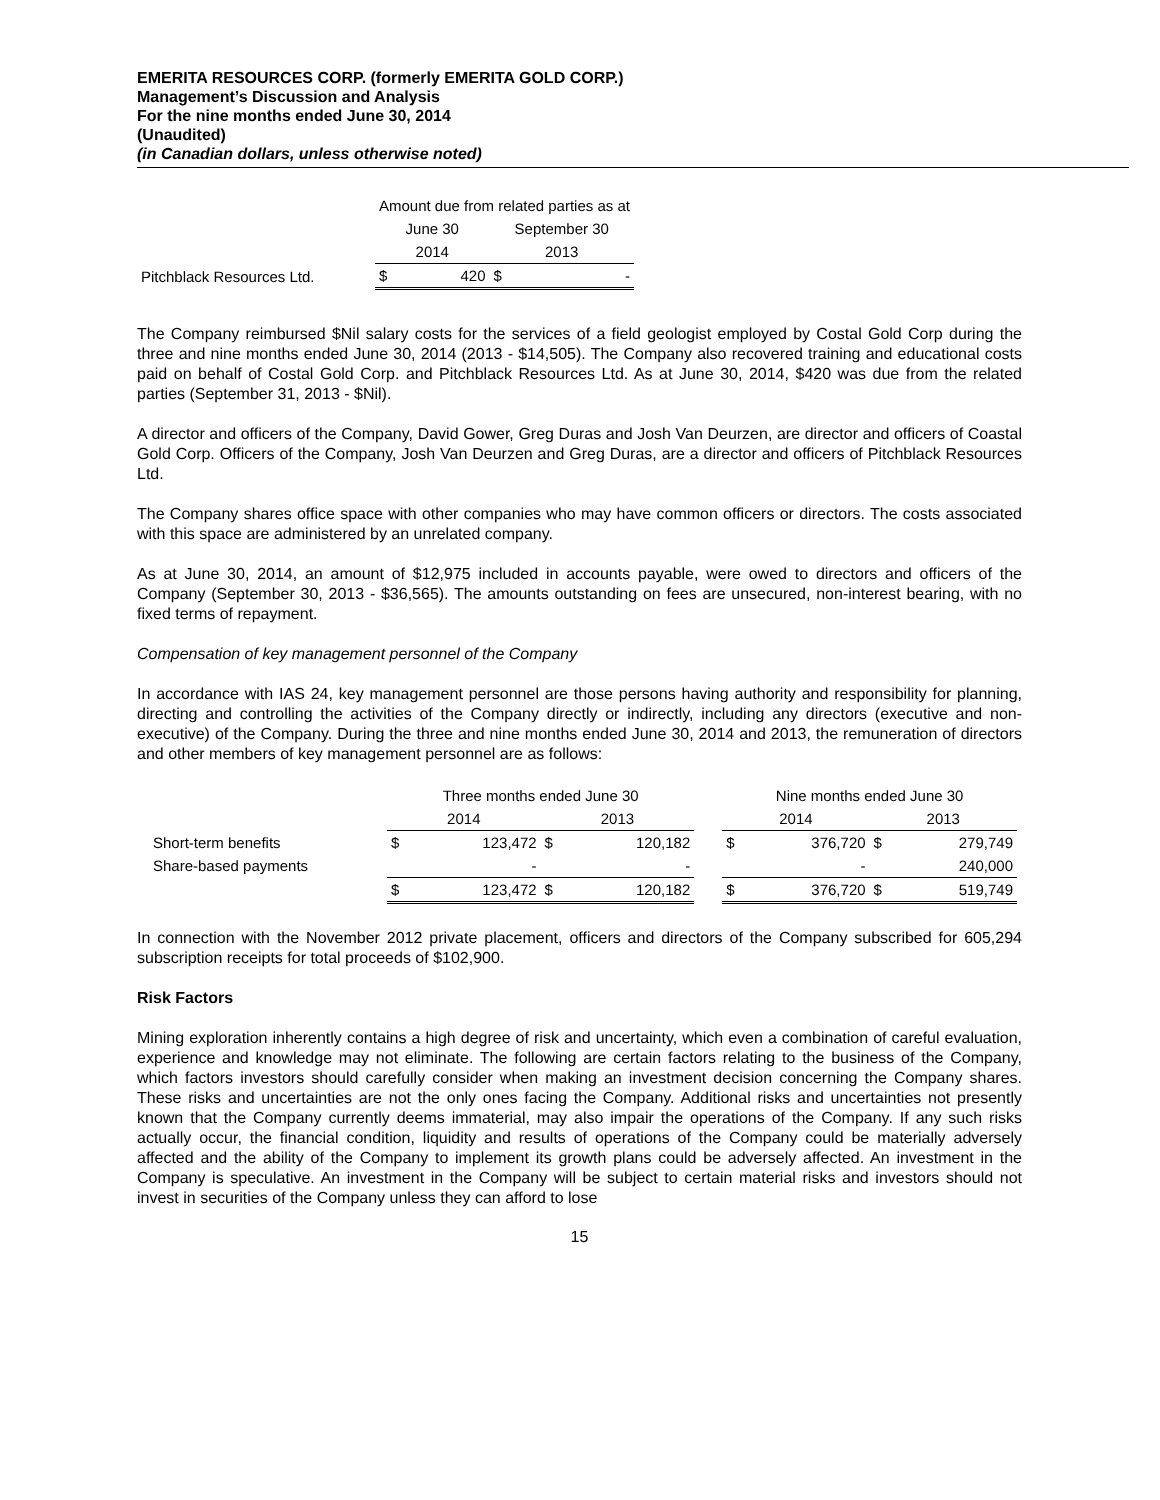EMERITA RESOURCES CORP. (formerly EMERITA GOLD CORP.)
Management’s Discussion and Analysis
For the nine months ended June 30, 2014
(Unaudited)
(in Canadian dollars, unless otherwise noted)
| | Amount due from related parties as at | | | |
| --- | --- | --- | --- | --- |
| | June 30 | | September 30 | |
| | 2014 | | 2013 | |
| Pitchblack Resources Ltd. | $ | 420 | $ | - |
The Company reimbursed $Nil salary costs for the services of a field geologist employed by Costal Gold Corp during the three and nine months ended June 30, 2014 (2013 - $14,505). The Company also recovered training and educational costs paid on behalf of Costal Gold Corp. and Pitchblack Resources Ltd. As at June 30, 2014, $420 was due from the related parties (September 31, 2013 - $Nil).
A director and officers of the Company, David Gower, Greg Duras and Josh Van Deurzen, are director and officers of Coastal Gold Corp. Officers of the Company, Josh Van Deurzen and Greg Duras, are a director and officers of Pitchblack Resources Ltd.
The Company shares office space with other companies who may have common officers or directors. The costs associated with this space are administered by an unrelated company.
As at June 30, 2014, an amount of $12,975 included in accounts payable, were owed to directors and officers of the Company (September 30, 2013 - $36,565). The amounts outstanding on fees are unsecured, non-interest bearing, with no fixed terms of repayment.
Compensation of key management personnel of the Company
In accordance with IAS 24, key management personnel are those persons having authority and responsibility for planning, directing and controlling the activities of the Company directly or indirectly, including any directors (executive and non-executive) of the Company. During the three and nine months ended June 30, 2014 and 2013, the remuneration of directors and other members of key management personnel are as follows:
| | Three months ended June 30 | | | | | Nine months ended June 30 | | | |
| --- | --- | --- | --- | --- | --- | --- | --- | --- | --- |
| | 2014 | | 2013 | | | 2014 | | 2013 | |
| Short-term benefits | $ | 123,472 | $ | 120,182 | | $ | 376,720 | $ | 279,749 |
| Share-based payments | | - | | - | | | - | | 240,000 |
| | $ | 123,472 | $ | 120,182 | | $ | 376,720 | $ | 519,749 |
In connection with the November 2012 private placement, officers and directors of the Company subscribed for 605,294 subscription receipts for total proceeds of $102,900.
Risk Factors
Mining exploration inherently contains a high degree of risk and uncertainty, which even a combination of careful evaluation, experience and knowledge may not eliminate. The following are certain factors relating to the business of the Company, which factors investors should carefully consider when making an investment decision concerning the Company shares. These risks and uncertainties are not the only ones facing the Company. Additional risks and uncertainties not presently known that the Company currently deems immaterial, may also impair the operations of the Company. If any such risks actually occur, the financial condition, liquidity and results of operations of the Company could be materially adversely affected and the ability of the Company to implement its growth plans could be adversely affected. An investment in the Company is speculative. An investment in the Company will be subject to certain material risks and investors should not invest in securities of the Company unless they can afford to lose
15